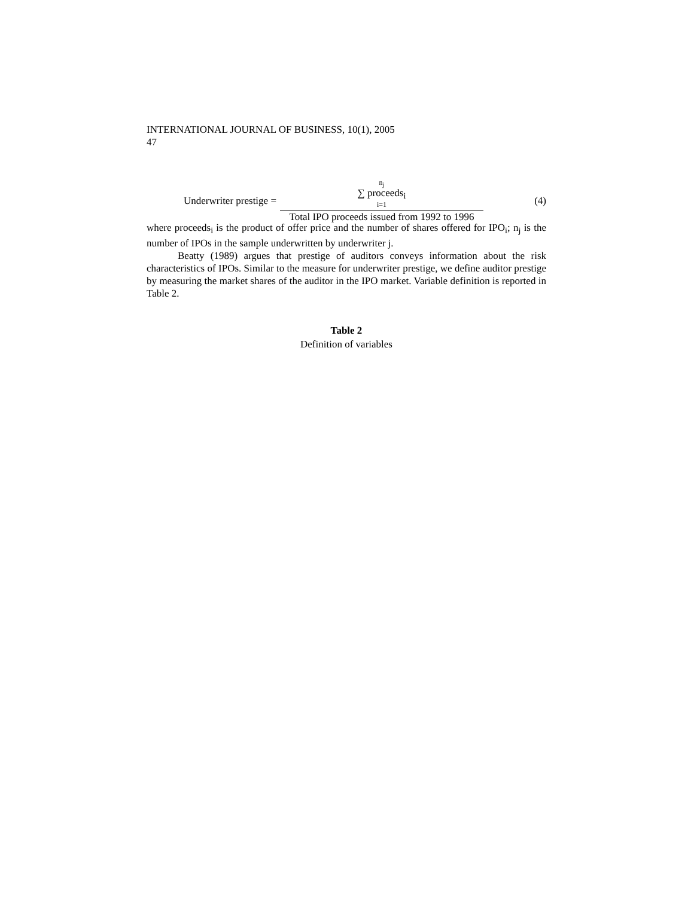INTERNATIONAL JOURNAL OF BUSINESS, 10(1), 2005
47
Underwriter prestige = n<sub>j</sub>
∑ proceeds<sub>i</sub>
i=1 Total IPO proceeds issued from 1992 to 1996 (4)
where proceeds<sub>i</sub> is the product of offer price and the number of shares offered for IPO<sub>i</sub>; n<sub>j</sub> is the number of IPOs in the sample underwritten by underwriter j.
Beatty (1989) argues that prestige of auditors conveys information about the risk characteristics of IPOs. Similar to the measure for underwriter prestige, we define auditor prestige by measuring the market shares of the auditor in the IPO market. Variable definition is reported in Table 2.
Table 2
Definition of variables